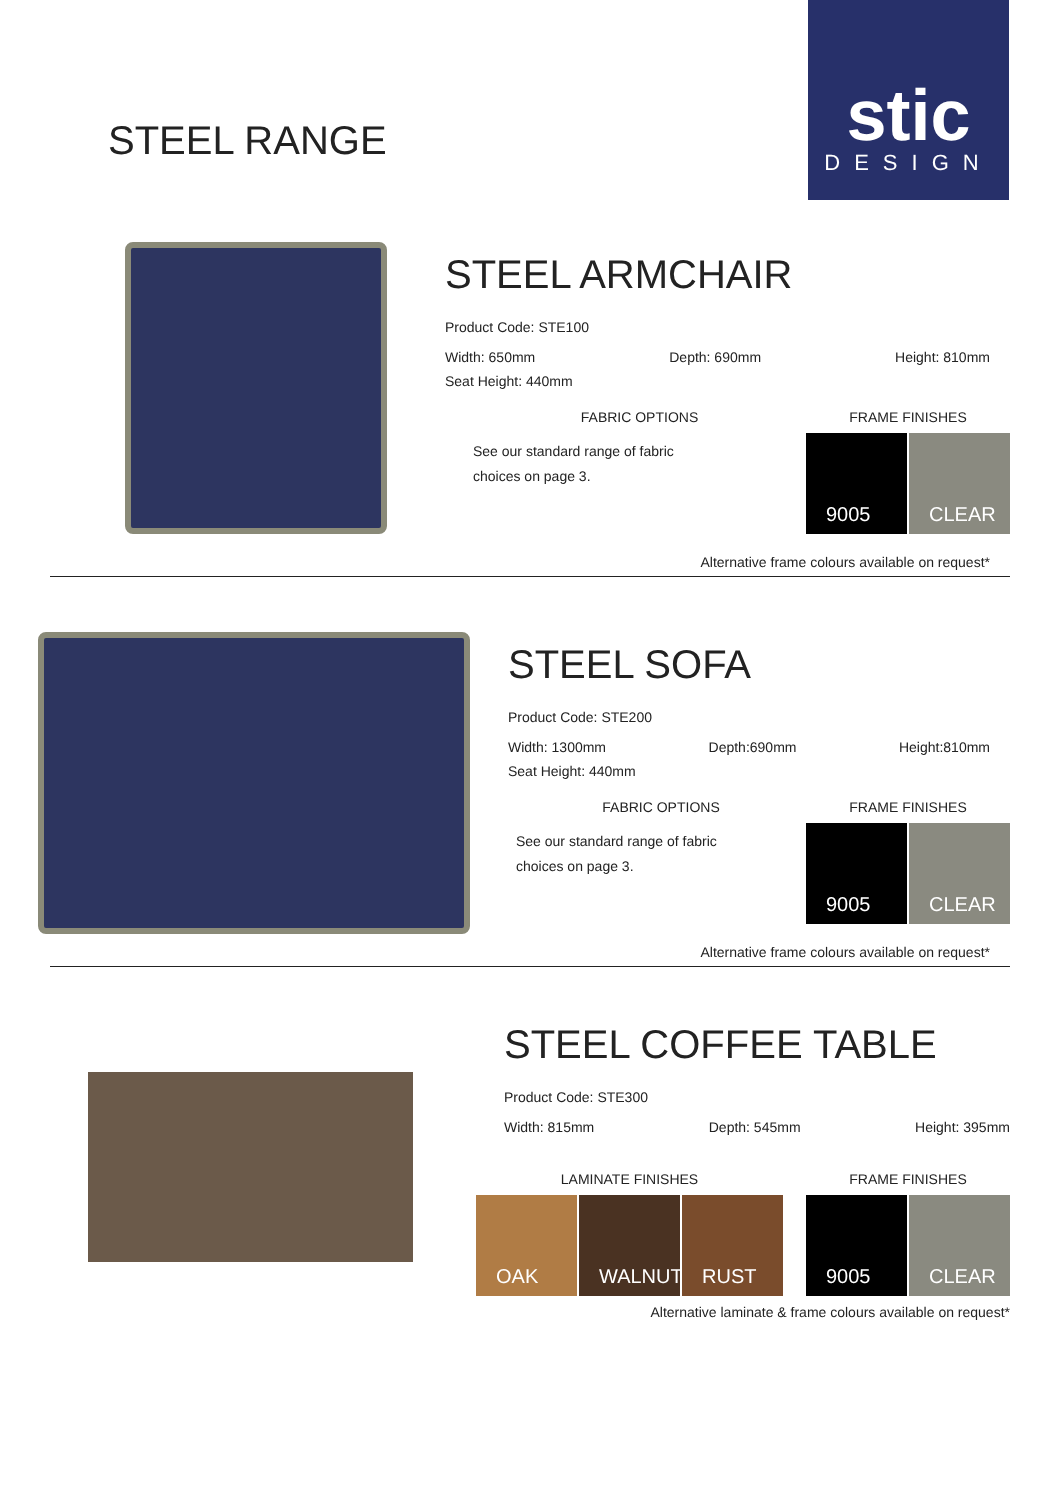STEEL RANGE
stic
DESIGN
STEEL ARMCHAIR
Product Code: STE100
Width: 650mm Depth: 690mm Height: 810mm
Seat Height: 440mm
FABRIC OPTIONS
See our standard range of fabric
choices on page 3.
FRAME FINISHES
9005 CLEAR
Alternative frame colours available on request*
STEEL SOFA
Product Code: STE200
Width: 1300mm Depth:690mm Height:810mm
Seat Height: 440mm
FABRIC OPTIONS
See our standard range of fabric
choices on page 3.
FRAME FINISHES
9005 CLEAR
Alternative frame colours available on request*
STEEL COFFEE TABLE
Product Code: STE300
Width: 815mm Depth: 545mm Height: 395mm
LAMINATE FINISHES
OAK WALNUT RUST
FRAME FINISHES
9005 CLEAR
Alternative laminate & frame colours available on request*